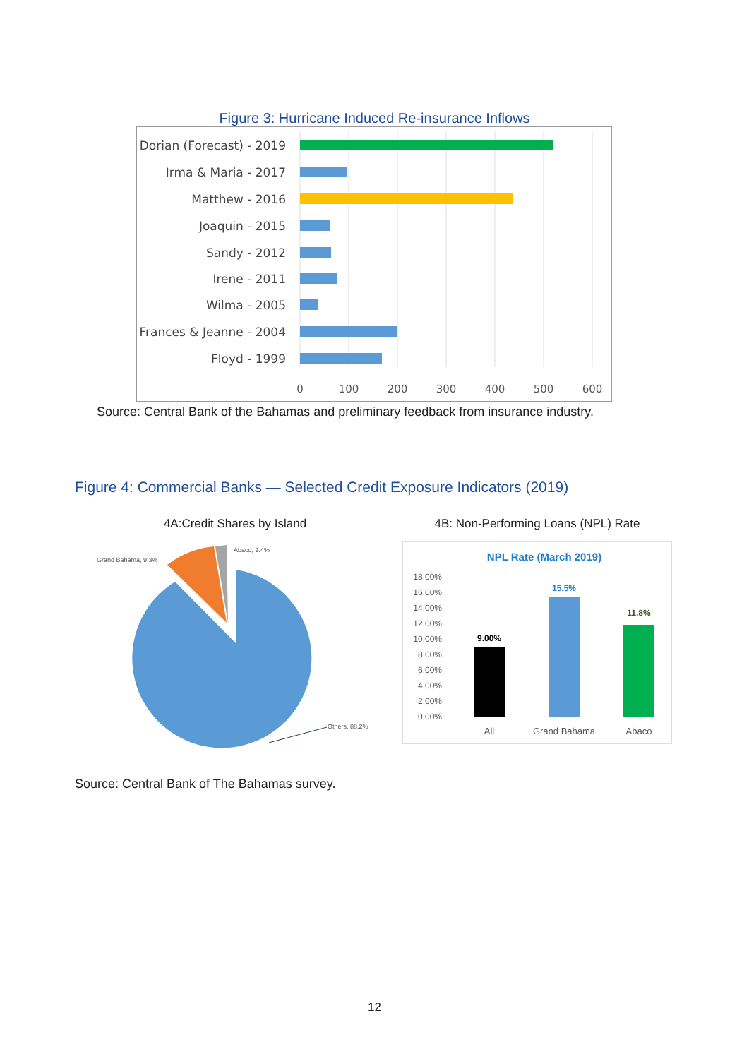Figure 3: Hurricane Induced Re-insurance Inflows
Dorian (Forecast) - 2019
Irma & Maria - 2017
Matthew - 2016
Joaquin - 2015
Sandy - 2012
Irene - 2011
Wilma - 2005
Frances & Jeanne - 2004
Floyd - 1999
0
100
200
300
400
500
600
Source: Central Bank of the Bahamas and preliminary feedback from insurance industry.
Figure 4: Commercial Banks — Selected Credit Exposure Indicators (2019)
4A:Credit Shares by Island
Grand Bahama, 9.3%
Abaco, 2.4%
Others, 88.2%
4B: Non-Performing Loans (NPL) Rate
NPL Rate (March 2019)
18.00%
16.00%
14.00%
12.00%
10.00%
8.00%
6.00%
4.00%
2.00%
0.00%
9.00%
15.5%
11.8%
All
Grand Bahama
Abaco
Source: Central Bank of The Bahamas survey.
12